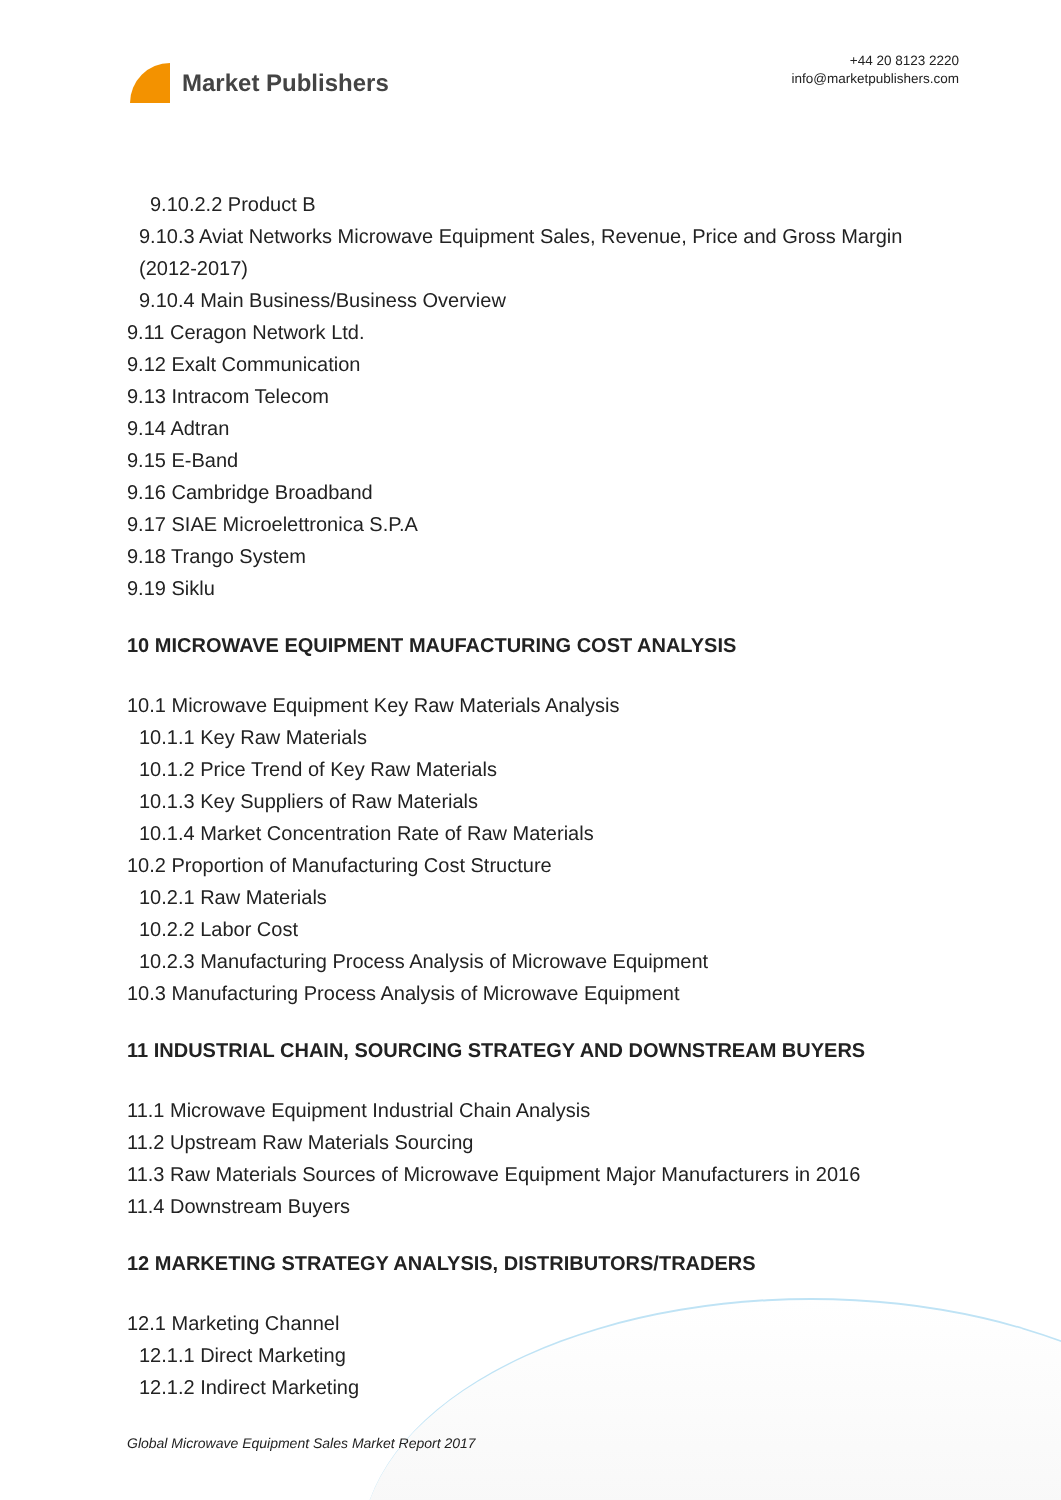Market Publishers
+44 20 8123 2220
info@marketpublishers.com
9.10.2.2 Product B
9.10.3 Aviat Networks Microwave Equipment Sales, Revenue, Price and Gross Margin (2012-2017)
9.10.4 Main Business/Business Overview
9.11 Ceragon Network Ltd.
9.12 Exalt Communication
9.13 Intracom Telecom
9.14 Adtran
9.15 E-Band
9.16 Cambridge Broadband
9.17 SIAE Microelettronica S.P.A
9.18 Trango System
9.19 Siklu
10 MICROWAVE EQUIPMENT MAUFACTURING COST ANALYSIS
10.1 Microwave Equipment Key Raw Materials Analysis
10.1.1 Key Raw Materials
10.1.2 Price Trend of Key Raw Materials
10.1.3 Key Suppliers of Raw Materials
10.1.4 Market Concentration Rate of Raw Materials
10.2 Proportion of Manufacturing Cost Structure
10.2.1 Raw Materials
10.2.2 Labor Cost
10.2.3 Manufacturing Process Analysis of Microwave Equipment
10.3 Manufacturing Process Analysis of Microwave Equipment
11 INDUSTRIAL CHAIN, SOURCING STRATEGY AND DOWNSTREAM BUYERS
11.1 Microwave Equipment Industrial Chain Analysis
11.2 Upstream Raw Materials Sourcing
11.3 Raw Materials Sources of Microwave Equipment Major Manufacturers in 2016
11.4 Downstream Buyers
12 MARKETING STRATEGY ANALYSIS, DISTRIBUTORS/TRADERS
12.1 Marketing Channel
12.1.1 Direct Marketing
12.1.2 Indirect Marketing
Global Microwave Equipment Sales Market Report 2017